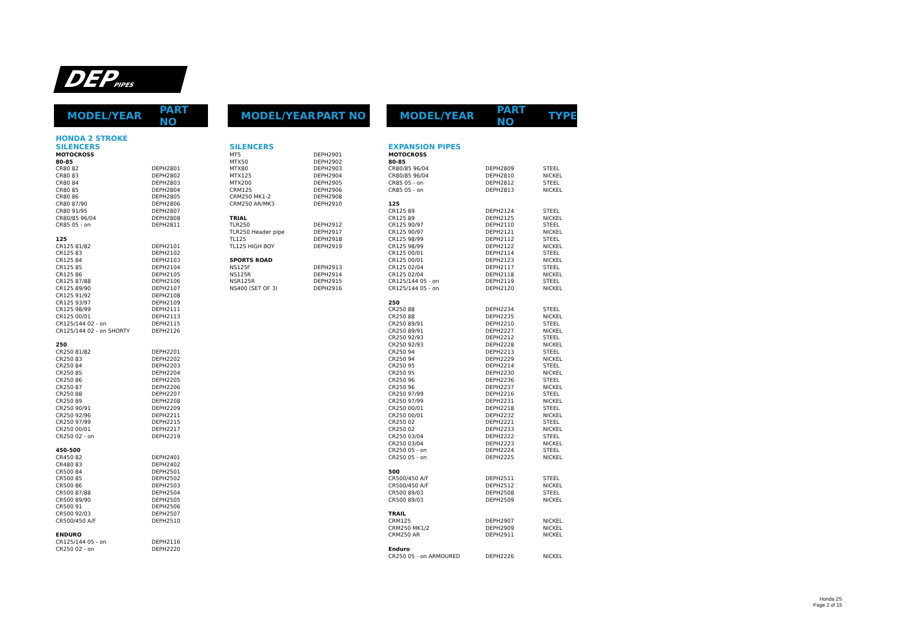DEPPIPES
MODEL/YEAR PART NO
| HONDA 2 STROKE | |
| SILENCERS | |
| MOTOCROSS | |
| 80-85 | |
| CR80 82 | DEPH2801 |
| CR80 83 | DEPH2802 |
| CR80 84 | DEPH2803 |
| CR80 85 | DEPH2804 |
| CR80 86 | DEPH2805 |
| CR80 87/90 | DEPH2806 |
| CR80 91/95 | DEPH2807 |
| CR80/85 96/04 | DEPH2808 |
| CR85 05 - on | DEPH2811 |
| 125 | |
| CR125 81/82 | DEPH2101 |
| CR125 83 | DEPH2102 |
| CR125 84 | DEPH2103 |
| CR125 85 | DEPH2104 |
| CR125 86 | DEPH2105 |
| CR125 87/88 | DEPH2106 |
| CR125 89/90 | DEPH2107 |
| CR125 91/92 | DEPH2108 |
| CR125 93/97 | DEPH2109 |
| CR125 98/99 | DEPH2111 |
| CR125 00/01 | DEPH2113 |
| CR125/144 02 - on | DEPH2115 |
| CR125/144 02 - on SHORTY | DEPH2126 |
| 250 | |
| CR250 81/82 | DEPH2201 |
| CR250 83 | DEPH2202 |
| CR250 84 | DEPH2203 |
| CR250 85 | DEPH2204 |
| CR250 86 | DEPH2205 |
| CR250 87 | DEPH2206 |
| CR250 88 | DEPH2207 |
| CR250 89 | DEPH2208 |
| CR250 90/91 | DEPH2209 |
| CR250 92/96 | DEPH2211 |
| CR250 97/99 | DEPH2215 |
| CR250 00/01 | DEPH2217 |
| CR250 02 - on | DEPH2219 |
| 450-500 | |
| CR450 82 | DEPH2401 |
| CR480 83 | DEPH2402 |
| CR500 84 | DEPH2501 |
| CR500 85 | DEPH2502 |
| CR500 86 | DEPH2503 |
| CR500 87/88 | DEPH2504 |
| CR500 89/90 | DEPH2505 |
| CR500 91 | DEPH2506 |
| CR500 92/03 | DEPH2507 |
| CR500/450 A/F | DEPH2510 |
| ENDURO | |
| CR125/144 05 - on | DEPH2116 |
| CR250 02 - on | DEPH2220 |
MODEL/YEAR PART NO
| SILENCERS | |
| MT5 | DEPH2901 |
| MTX50 | DEPH2902 |
| MTX80 | DEPH2903 |
| MTX125 | DEPH2904 |
| MTX200 | DEPH2905 |
| CRM125 | DEPH2906 |
| CRM250 MK1-2 | DEPH2908 |
| CRM250 AR/MK3 | DEPH2910 |
| TRIAL | |
| TLR250 | DEPH2912 |
| TLR250 Header pipe | DEPH2917 |
| TL125 | DEPH2918 |
| TL125 HIGH BOY | DEPH2919 |
| SPORTS ROAD | |
| NS125F | DEPH2913 |
| NS125R | DEPH2914 |
| NSR125R | DEPH2915 |
| NS400 (SET OF 3) | DEPH2916 |
MODEL/YEAR PART NO TYPE
| EXPANSION PIPES | | |
| MOTOCROSS | | |
| 80-85 | | |
| CR80/85 96/04 | DEPH2809 | STEEL |
| CR80/85 96/04 | DEPH2810 | NICKEL |
| CR85 05 - on | DEPH2812 | STEEL |
| CR85 05 - on | DEPH2813 | NICKEL |
| 125 | | |
| CR125 89 | DEPH2124 | STEEL |
| CR125 89 | DEPH2125 | NICKEL |
| CR125 90/97 | DEPH2110 | STEEL |
| CR125 90/97 | DEPH2121 | NICKEL |
| CR125 98/99 | DEPH2112 | STEEL |
| CR125 98/99 | DEPH2122 | NICKEL |
| CR125 00/01 | DEPH2114 | STEEL |
| CR125 00/01 | DEPH2123 | NICKEL |
| CR125 02/04 | DEPH2117 | STEEL |
| CR125 02/04 | DEPH2118 | NICKEL |
| CR125/144 05 - on | DEPH2119 | STEEL |
| CR125/144 05 - on | DEPH2120 | NICKEL |
| 250 | | |
| CR250 88 | DEPH2234 | STEEL |
| CR250 88 | DEPH2235 | NICKEL |
| CR250 89/91 | DEPH2210 | STEEL |
| CR250 89/91 | DEPH2227 | NICKEL |
| CR250 92/93 | DEPH2212 | STEEL |
| CR250 92/93 | DEPH2228 | NICKEL |
| CR250 94 | DEPH2213 | STEEL |
| CR250 94 | DEPH2229 | NICKEL |
| CR250 95 | DEPH2214 | STEEL |
| CR250 95 | DEPH2230 | NICKEL |
| CR250 96 | DEPH2236 | STEEL |
| CR250 96 | DEPH2237 | NICKEL |
| CR250 97/99 | DEPH2216 | STEEL |
| CR250 97/99 | DEPH2231 | NICKEL |
| CR250 00/01 | DEPH2218 | STEEL |
| CR250 00/01 | DEPH2232 | NICKEL |
| CR250 02 | DEPH2221 | STEEL |
| CR250 02 | DEPH2233 | NICKEL |
| CR250 03/04 | DEPH2222 | STEEL |
| CR250 03/04 | DEPH2223 | NICKEL |
| CR250 05 - on | DEPH2224 | STEEL |
| CR250 05 - on | DEPH2225 | NICKEL |
| 500 | | |
| CR500/450 A/F | DEPH2511 | STEEL |
| CR500/450 A/F | DEPH2512 | NICKEL |
| CR500 89/03 | DEPH2508 | STEEL |
| CR500 89/03 | DEPH2509 | NICKEL |
| TRAIL | | |
| CRM125 | DEPH2907 | NICKEL |
| CRM250 MK1/2 | DEPH2909 | NICKEL |
| CRM250 AR | DEPH2911 | NICKEL |
| Enduro | | |
| CR250 05 - on ARMOURED | DEPH2226 | NICKEL |
Honda 2S
Page 2 of 15